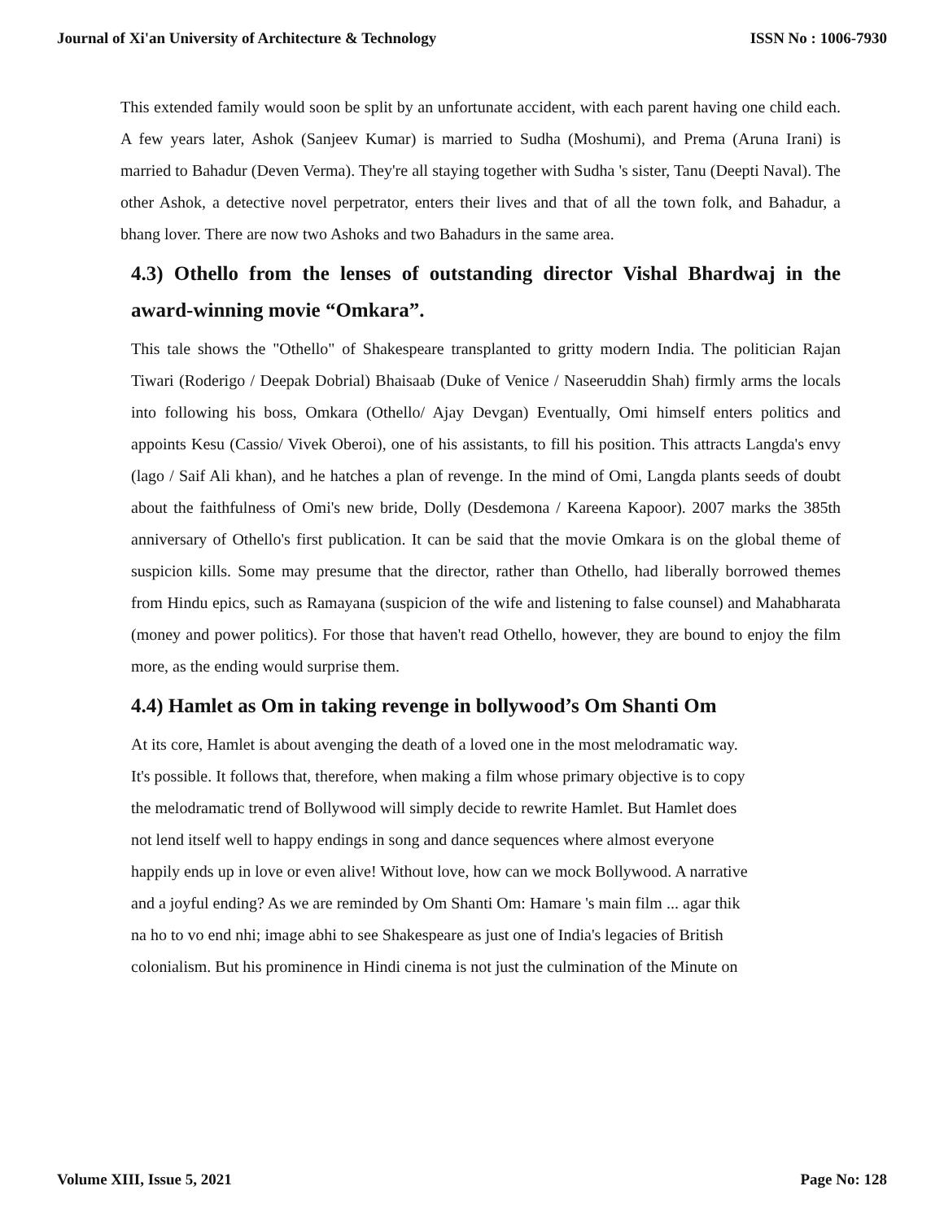Journal of Xi'an University of Architecture & Technology ISSN No : 1006-7930
This extended family would soon be split by an unfortunate accident, with each parent having one child each. A few years later, Ashok (Sanjeev Kumar) is married to Sudha (Moshumi), and Prema (Aruna Irani) is married to Bahadur (Deven Verma). They're all staying together with Sudha 's sister, Tanu (Deepti Naval). The other Ashok, a detective novel perpetrator, enters their lives and that of all the town folk, and Bahadur, a bhang lover. There are now two Ashoks and two Bahadurs in the same area.
4.3) Othello from the lenses of outstanding director Vishal Bhardwaj in the award-winning movie “Omkara”.
This tale shows the "Othello" of Shakespeare transplanted to gritty modern India. The politician Rajan Tiwari (Roderigo / Deepak Dobrial) Bhaisaab (Duke of Venice / Naseeruddin Shah) firmly arms the locals into following his boss, Omkara (Othello/ Ajay Devgan) Eventually, Omi himself enters politics and appoints Kesu (Cassio/ Vivek Oberoi), one of his assistants, to fill his position. This attracts Langda's envy (lago / Saif Ali khan), and he hatches a plan of revenge. In the mind of Omi, Langda plants seeds of doubt about the faithfulness of Omi's new bride, Dolly (Desdemona / Kareena Kapoor). 2007 marks the 385th anniversary of Othello's first publication. It can be said that the movie Omkara is on the global theme of suspicion kills. Some may presume that the director, rather than Othello, had liberally borrowed themes from Hindu epics, such as Ramayana (suspicion of the wife and listening to false counsel) and Mahabharata (money and power politics). For those that haven't read Othello, however, they are bound to enjoy the film more, as the ending would surprise them.
4.4) Hamlet as Om in taking revenge in bollywood’s Om Shanti Om
At its core, Hamlet is about avenging the death of a loved one in the most melodramatic way.
It's possible. It follows that, therefore, when making a film whose primary objective is to copy
the melodramatic trend of Bollywood will simply decide to rewrite Hamlet. But Hamlet does
not lend itself well to happy endings in song and dance sequences where almost everyone
happily ends up in love or even alive! Without love, how can we mock Bollywood. A narrative
and a joyful ending? As we are reminded by Om Shanti Om: Hamare 's main film ... agar thik
na ho to vo end nhi; image abhi to see Shakespeare as just one of India's legacies of British
colonialism. But his prominence in Hindi cinema is not just the culmination of the Minute on
Volume XIII, Issue 5, 2021 Page No: 128